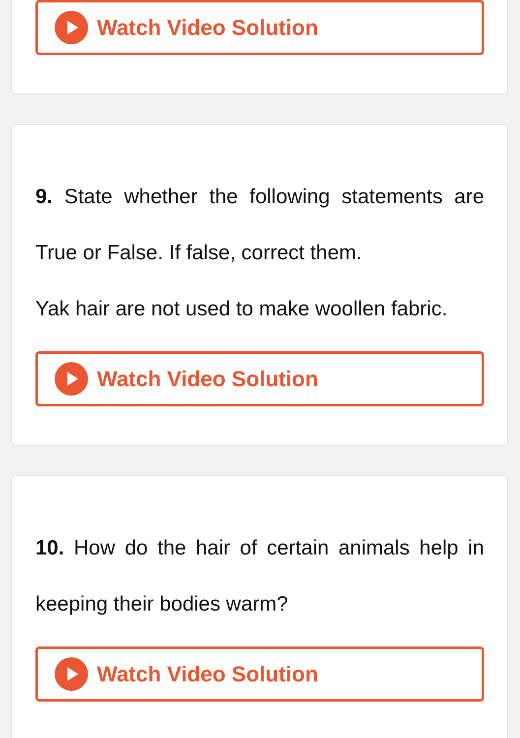Watch Video Solution
9. State whether the following statements are True or False. If false, correct them.
Yak hair are not used to make woollen fabric.
Watch Video Solution
10. How do the hair of certain animals help in keeping their bodies warm?
Watch Video Solution